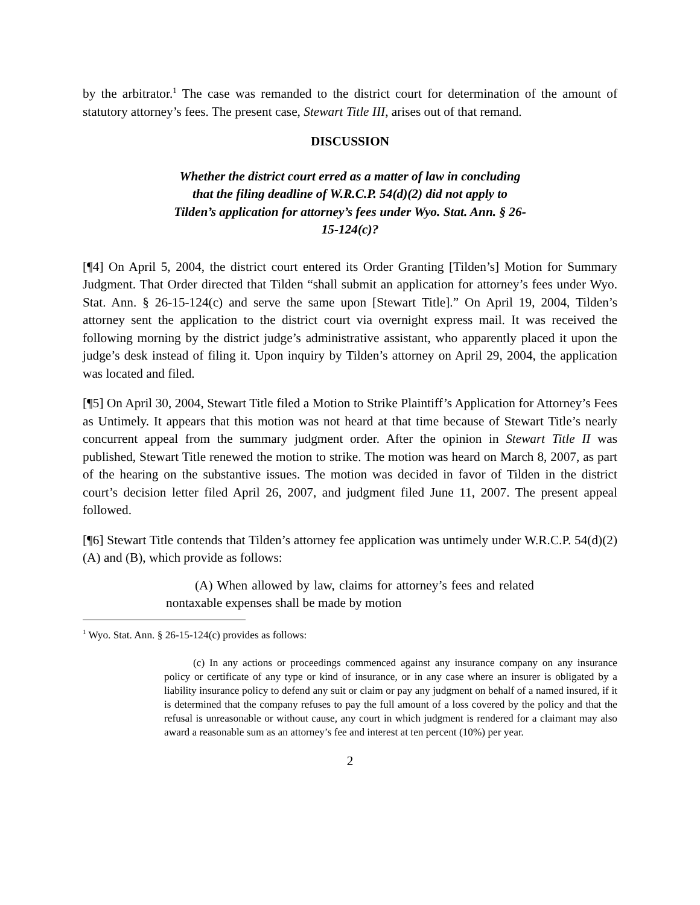by the arbitrator.<sup>1</sup> The case was remanded to the district court for determination of the amount of statutory attorney’s fees. The present case, Stewart Title III, arises out of that remand.
DISCUSSION
Whether the district court erred as a matter of law in concluding that the filing deadline of W.R.C.P. 54(d)(2) did not apply to Tilden’s application for attorney’s fees under Wyo. Stat. Ann. § 26-15-124(c)?
[¶4] On April 5, 2004, the district court entered its Order Granting [Tilden’s] Motion for Summary Judgment. That Order directed that Tilden “shall submit an application for attorney’s fees under Wyo. Stat. Ann. § 26-15-124(c) and serve the same upon [Stewart Title].” On April 19, 2004, Tilden’s attorney sent the application to the district court via overnight express mail. It was received the following morning by the district judge’s administrative assistant, who apparently placed it upon the judge’s desk instead of filing it. Upon inquiry by Tilden’s attorney on April 29, 2004, the application was located and filed.
[¶5] On April 30, 2004, Stewart Title filed a Motion to Strike Plaintiff’s Application for Attorney’s Fees as Untimely. It appears that this motion was not heard at that time because of Stewart Title’s nearly concurrent appeal from the summary judgment order. After the opinion in Stewart Title II was published, Stewart Title renewed the motion to strike. The motion was heard on March 8, 2007, as part of the hearing on the substantive issues. The motion was decided in favor of Tilden in the district court’s decision letter filed April 26, 2007, and judgment filed June 11, 2007. The present appeal followed.
[¶6] Stewart Title contends that Tilden’s attorney fee application was untimely under W.R.C.P. 54(d)(2)(A) and (B), which provide as follows:
(A) When allowed by law, claims for attorney’s fees and related nontaxable expenses shall be made by motion
<sup>1</sup> Wyo. Stat. Ann. § 26-15-124(c) provides as follows:
(c) In any actions or proceedings commenced against any insurance company on any insurance policy or certificate of any type or kind of insurance, or in any case where an insurer is obligated by a liability insurance policy to defend any suit or claim or pay any judgment on behalf of a named insured, if it is determined that the company refuses to pay the full amount of a loss covered by the policy and that the refusal is unreasonable or without cause, any court in which judgment is rendered for a claimant may also award a reasonable sum as an attorney’s fee and interest at ten percent (10%) per year.
2